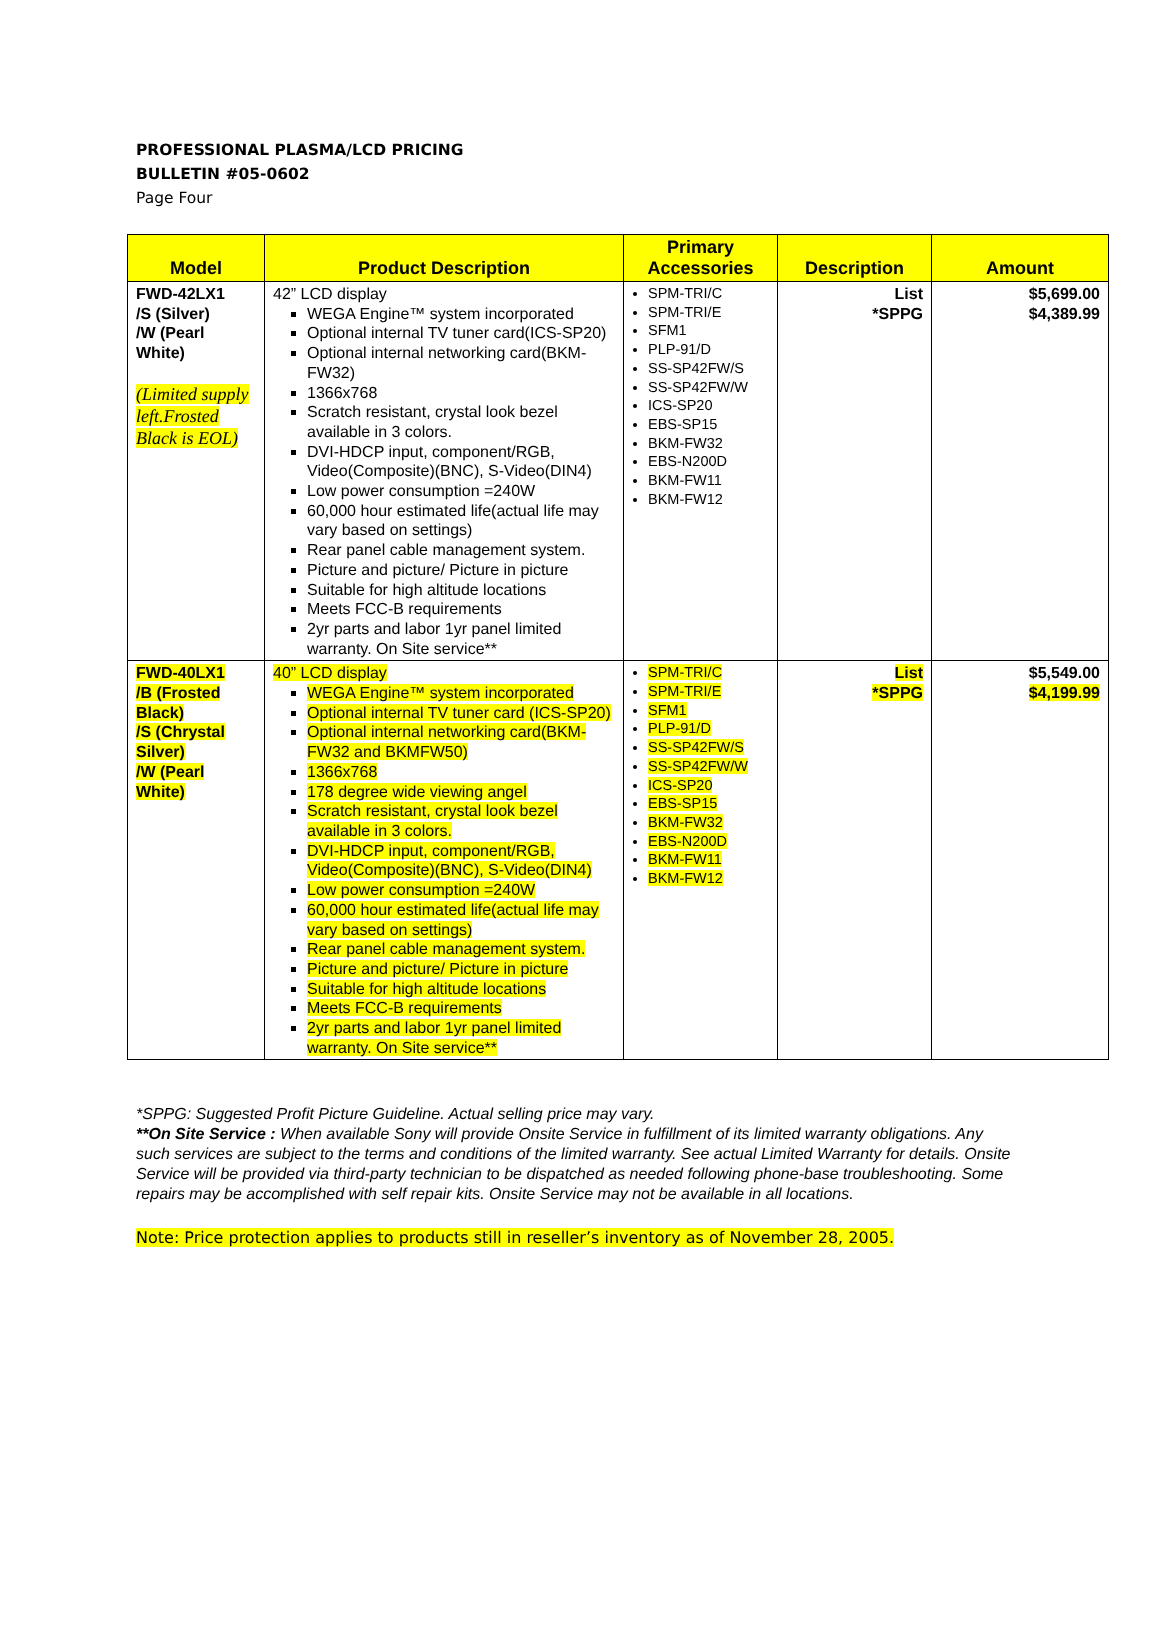PROFESSIONAL PLASMA/LCD PRICING
BULLETIN #05-0602
Page Four
| Model | Product Description | Primary Accessories | Description | Amount |
| --- | --- | --- | --- | --- |
| FWD-42LX1 /S (Silver) /W (Pearl White) (Limited supply left.Frosted Black is EOL) | 42” LCD display WEGA Engine™ system incorporated Optional internal TV tuner card(ICS-SP20) Optional internal networking card(BKM-FW32) 1366x768 Scratch resistant, crystal look bezel available in 3 colors. DVI-HDCP input, component/RGB, Video(Composite)(BNC), S-Video(DIN4) Low power consumption =240W 60,000 hour estimated life(actual life may vary based on settings) Rear panel cable management system. Picture and picture/ Picture in picture Suitable for high altitude locations Meets FCC-B requirements 2yr parts and labor 1yr panel limited warranty. On Site service** | SPM-TRI/C SPM-TRI/E SFM1 PLP-91/D SS-SP42FW/S SS-SP42FW/W ICS-SP20 EBS-SP15 BKM-FW32 EBS-N200D BKM-FW11 BKM-FW12 | List *SPPG | $5,699.00 $4,389.99 |
| FWD-40LX1 /B (Frosted Black) /S (Chrystal Silver) /W (Pearl White) | 40” LCD display WEGA Engine™ system incorporated Optional internal TV tuner card (ICS-SP20) Optional internal networking card(BKM-FW32 and BKMFW50) 1366x768 178 degree wide viewing angel Scratch resistant, crystal look bezel available in 3 colors. DVI-HDCP input, component/RGB, Video(Composite)(BNC), S-Video(DIN4) Low power consumption =240W 60,000 hour estimated life(actual life may vary based on settings) Rear panel cable management system. Picture and picture/ Picture in picture Suitable for high altitude locations Meets FCC-B requirements 2yr parts and labor 1yr panel limited warranty. On Site service** | SPM-TRI/C SPM-TRI/E SFM1 PLP-91/D SS-SP42FW/S SS-SP42FW/W ICS-SP20 EBS-SP15 BKM-FW32 EBS-N200D BKM-FW11 BKM-FW12 | List *SPPG | $5,549.00 $4,199.99 |
*SPPG: Suggested Profit Picture Guideline. Actual selling price may vary.
**On Site Service : When available Sony will provide Onsite Service in fulfillment of its limited warranty obligations. Any such services are subject to the terms and conditions of the limited warranty. See actual Limited Warranty for details. Onsite Service will be provided via third-party technician to be dispatched as needed following phone-base troubleshooting. Some repairs may be accomplished with self repair kits. Onsite Service may not be available in all locations.
Note: Price protection applies to products still in reseller’s inventory as of November 28, 2005.